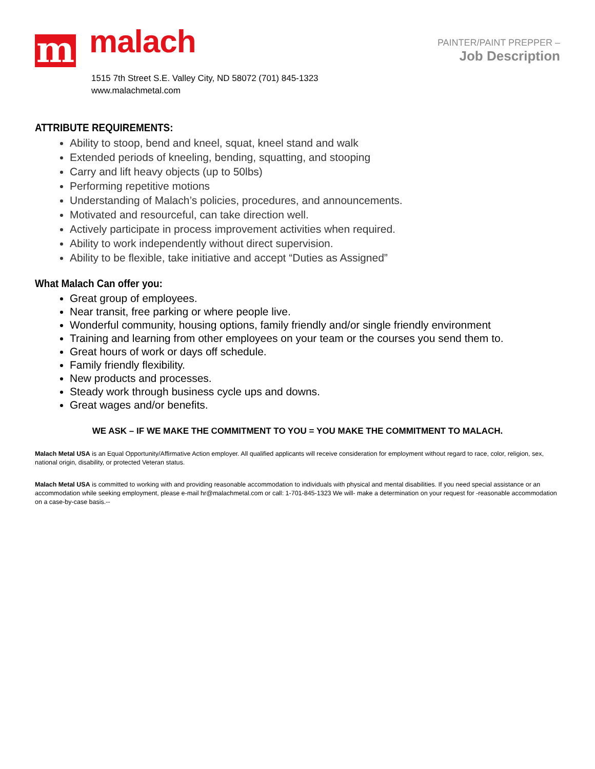m
malach
1515 7th Street S.E. Valley City, ND 58072 (701) 845-1323
www.malachmetal.com
PAINTER/PAINT PREPPER –
Job Description
ATTRIBUTE REQUIREMENTS:
Ability to stoop, bend and kneel, squat, kneel stand and walk
Extended periods of kneeling, bending, squatting, and stooping
Carry and lift heavy objects (up to 50lbs)
Performing repetitive motions
Understanding of Malach’s policies, procedures, and announcements.
Motivated and resourceful, can take direction well.
Actively participate in process improvement activities when required.
Ability to work independently without direct supervision.
Ability to be flexible, take initiative and accept “Duties as Assigned”
What Malach Can offer you:
Great group of employees.
Near transit, free parking or where people live.
Wonderful community, housing options, family friendly and/or single friendly environment
Training and learning from other employees on your team or the courses you send them to.
Great hours of work or days off schedule.
Family friendly flexibility.
New products and processes.
Steady work through business cycle ups and downs.
Great wages and/or benefits.
WE ASK – IF WE MAKE THE COMMITMENT TO YOU = YOU MAKE THE COMMITMENT TO MALACH.
Malach Metal USA is an Equal Opportunity/Affirmative Action employer. All qualified applicants will receive consideration for employment without regard to race, color, religion, sex, national origin, disability, or protected Veteran status.
Malach Metal USA is committed to working with and providing reasonable accommodation to individuals with physical and mental disabilities. If you need special assistance or an accommodation while seeking employment, please e-mail hr@malachmetal.com or call: 1-701-845-1323 We will- make a determination on your request for -reasonable accommodation on a case-by-case basis.--